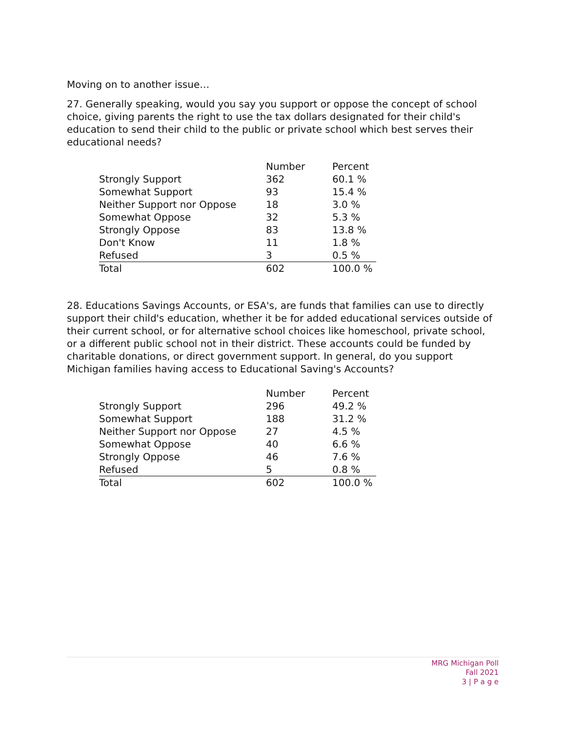Moving on to another issue…
27. Generally speaking, would you say you support or oppose the concept of school choice, giving parents the right to use the tax dollars designated for their child's education to send their child to the public or private school which best serves their educational needs?
| | Number | Percent |
| --- | --- | --- |
| Strongly Support | 362 | 60.1 % |
| Somewhat Support | 93 | 15.4 % |
| Neither Support nor Oppose | 18 | 3.0 % |
| Somewhat Oppose | 32 | 5.3 % |
| Strongly Oppose | 83 | 13.8 % |
| Don't Know | 11 | 1.8 % |
| Refused | 3 | 0.5 % |
| Total | 602 | 100.0 % |
28. Educations Savings Accounts, or ESA's, are funds that families can use to directly support their child's education, whether it be for added educational services outside of their current school, or for alternative school choices like homeschool, private school, or a different public school not in their district. These accounts could be funded by charitable donations, or direct government support. In general, do you support Michigan families having access to Educational Saving's Accounts?
| | Number | Percent |
| --- | --- | --- |
| Strongly Support | 296 | 49.2 % |
| Somewhat Support | 188 | 31.2 % |
| Neither Support nor Oppose | 27 | 4.5 % |
| Somewhat Oppose | 40 | 6.6 % |
| Strongly Oppose | 46 | 7.6 % |
| Refused | 5 | 0.8 % |
| Total | 602 | 100.0 % |
MRG Michigan Poll
Fall 2021
3 | P a g e